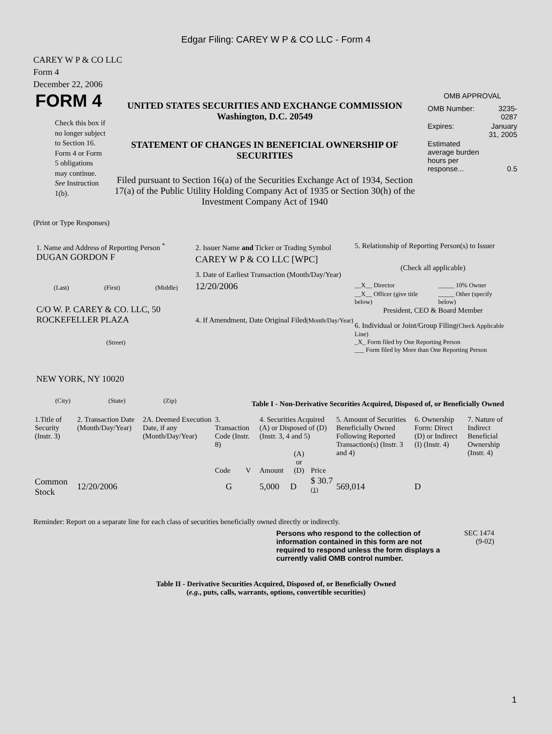Edgar Filing: CAREY W P & CO LLC - Form 4
CAREY W P & CO LLC
Form 4
December 22, 2006
FORM 4
Check this box if no longer subject to Section 16. Form 4 or Form 5 obligations may continue. See Instruction 1(b).
UNITED STATES SECURITIES AND EXCHANGE COMMISSION
Washington, D.C. 20549
STATEMENT OF CHANGES IN BENEFICIAL OWNERSHIP OF SECURITIES
Filed pursuant to Section 16(a) of the Securities Exchange Act of 1934, Section 17(a) of the Public Utility Holding Company Act of 1935 or Section 30(h) of the Investment Company Act of 1940
OMB APPROVAL
| OMB Number: | 3235-0287 |
| Expires: | January 31, 2005 |
| Estimated average burden hours per response... | 0.5 |
(Print or Type Responses)
1. Name and Address of Reporting Person <sup>*</sup>
DUGAN GORDON F
(Last) (First) (Middle)
C/O W. P. CAREY & CO. LLC, 50 ROCKEFELLER PLAZA
(Street)
NEW YORK, NY 10020
(City) (State) (Zip)
2. Issuer Name and Ticker or Trading Symbol
CAREY W P & CO LLC [WPC]
3. Date of Earliest Transaction (Month/Day/Year)
12/20/2006
4. If Amendment, Date Original Filed(Month/Day/Year)
5. Relationship of Reporting Person(s) to Issuer
(Check all applicable)
| __X__ Director | _____ 10% Owner |
| __X__ Officer (give title below) | _____ Other (specify below) |
President, CEO & Board Member
6. Individual or Joint/Group Filing(Check Applicable Line)
_X_ Form filed by One Reporting Person
___ Form filed by More than One Reporting Person
Table I - Non-Derivative Securities Acquired, Disposed of, or Beneficially Owned
| 1.Title of Security (Instr. 3) | 2. Transaction Date (Month/Day/Year) | 2A. Deemed Execution Date, if any (Month/Day/Year) | 3. Transaction Code (Instr. 8) | | 4. Securities Acquired (A) or Disposed of (D) (Instr. 3, 4 and 5) | | | 5. Amount of Securities Beneficially Owned Following Reported Transaction(s) (Instr. 3 and 4) | 6. Ownership Form: Direct (D) or Indirect (I) (Instr. 4) | 7. Nature of Indirect Beneficial Ownership (Instr. 4) |
| --- | --- | --- | --- | --- | --- | --- | --- | --- | --- | --- |
| | | | Code | V | Amount | (A) or (D) | Price | | | |
| Common Stock | 12/20/2006 | | G | | 5,000 | D | $ 30.7 <sup>(1)</sup> | 569,014 | D | |
Reminder: Report on a separate line for each class of securities beneficially owned directly or indirectly.
Persons who respond to the collection of information contained in this form are not required to respond unless the form displays a currently valid OMB control number.
SEC 1474
(9-02)
Table II - Derivative Securities Acquired, Disposed of, or Beneficially Owned
(e.g., puts, calls, warrants, options, convertible securities)
1